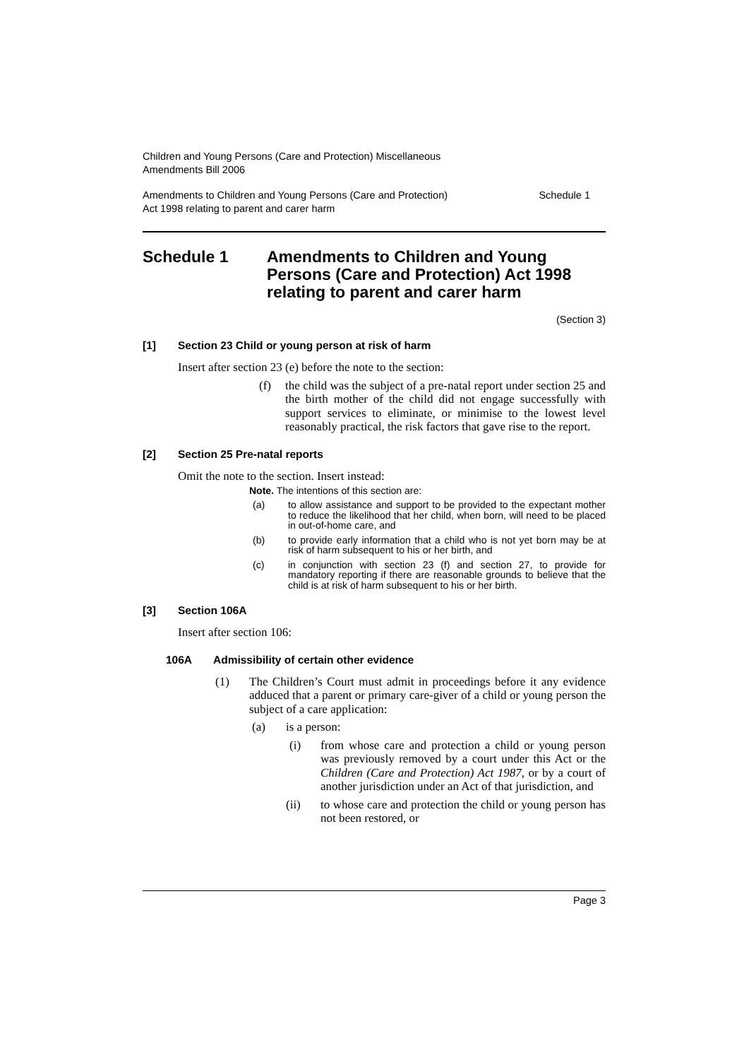Children and Young Persons (Care and Protection) Miscellaneous
Amendments Bill 2006
Amendments to Children and Young Persons (Care and Protection)
Act 1998 relating to parent and carer harm
Schedule 1
Schedule 1 Amendments to Children and Young Persons (Care and Protection) Act 1998 relating to parent and carer harm
(Section 3)
[1] Section 23 Child or young person at risk of harm
Insert after section 23 (e) before the note to the section:
(f) the child was the subject of a pre-natal report under section 25 and the birth mother of the child did not engage successfully with support services to eliminate, or minimise to the lowest level reasonably practical, the risk factors that gave rise to the report.
[2] Section 25 Pre-natal reports
Omit the note to the section. Insert instead:
Note. The intentions of this section are:
(a) to allow assistance and support to be provided to the expectant mother to reduce the likelihood that her child, when born, will need to be placed in out-of-home care, and
(b) to provide early information that a child who is not yet born may be at risk of harm subsequent to his or her birth, and
(c) in conjunction with section 23 (f) and section 27, to provide for mandatory reporting if there are reasonable grounds to believe that the child is at risk of harm subsequent to his or her birth.
[3] Section 106A
Insert after section 106:
106A Admissibility of certain other evidence
(1) The Children’s Court must admit in proceedings before it any evidence adduced that a parent or primary care-giver of a child or young person the subject of a care application:
(a) is a person:
(i) from whose care and protection a child or young person was previously removed by a court under this Act or the Children (Care and Protection) Act 1987, or by a court of another jurisdiction under an Act of that jurisdiction, and
(ii) to whose care and protection the child or young person has not been restored, or
Page 3